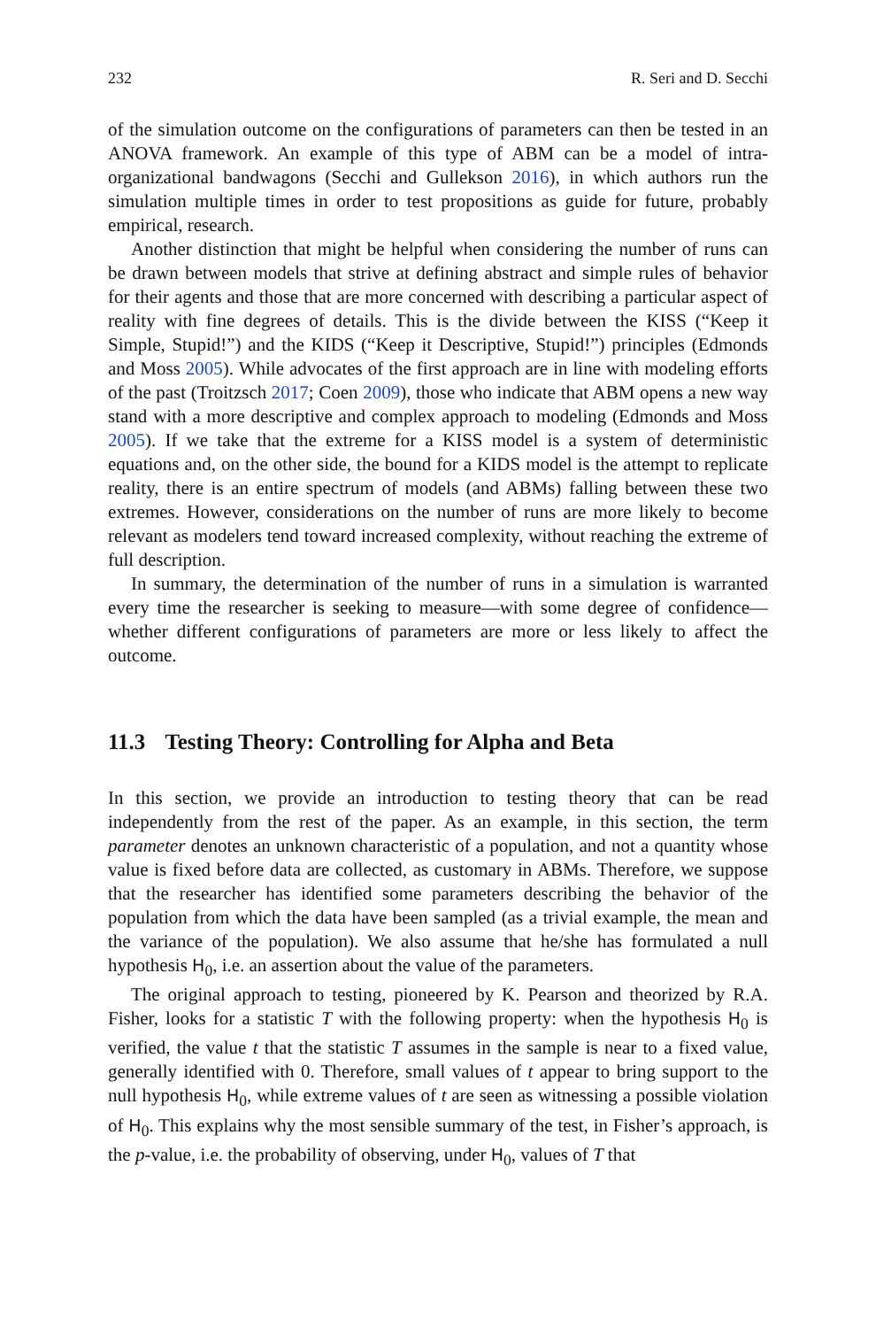232 R. Seri and D. Secchi
of the simulation outcome on the configurations of parameters can then be tested in an ANOVA framework. An example of this type of ABM can be a model of intra-organizational bandwagons (Secchi and Gullekson 2016), in which authors run the simulation multiple times in order to test propositions as guide for future, probably empirical, research.
Another distinction that might be helpful when considering the number of runs can be drawn between models that strive at defining abstract and simple rules of behavior for their agents and those that are more concerned with describing a particular aspect of reality with fine degrees of details. This is the divide between the KISS (“Keep it Simple, Stupid!”) and the KIDS (“Keep it Descriptive, Stupid!”) principles (Edmonds and Moss 2005). While advocates of the first approach are in line with modeling efforts of the past (Troitzsch 2017; Coen 2009), those who indicate that ABM opens a new way stand with a more descriptive and complex approach to modeling (Edmonds and Moss 2005). If we take that the extreme for a KISS model is a system of deterministic equations and, on the other side, the bound for a KIDS model is the attempt to replicate reality, there is an entire spectrum of models (and ABMs) falling between these two extremes. However, considerations on the number of runs are more likely to become relevant as modelers tend toward increased complexity, without reaching the extreme of full description.
In summary, the determination of the number of runs in a simulation is warranted every time the researcher is seeking to measure—with some degree of confidence—whether different configurations of parameters are more or less likely to affect the outcome.
11.3 Testing Theory: Controlling for Alpha and Beta
In this section, we provide an introduction to testing theory that can be read independently from the rest of the paper. As an example, in this section, the term parameter denotes an unknown characteristic of a population, and not a quantity whose value is fixed before data are collected, as customary in ABMs. Therefore, we suppose that the researcher has identified some parameters describing the behavior of the population from which the data have been sampled (as a trivial example, the mean and the variance of the population). We also assume that he/she has formulated a null hypothesis H<sub>0</sub>, i.e. an assertion about the value of the parameters.
The original approach to testing, pioneered by K. Pearson and theorized by R.A. Fisher, looks for a statistic T with the following property: when the hypothesis H<sub>0</sub> is verified, the value t that the statistic T assumes in the sample is near to a fixed value, generally identified with 0. Therefore, small values of t appear to bring support to the null hypothesis H<sub>0</sub>, while extreme values of t are seen as witnessing a possible violation of H<sub>0</sub>. This explains why the most sensible summary of the test, in Fisher’s approach, is the p-value, i.e. the probability of observing, under H<sub>0</sub>, values of T that